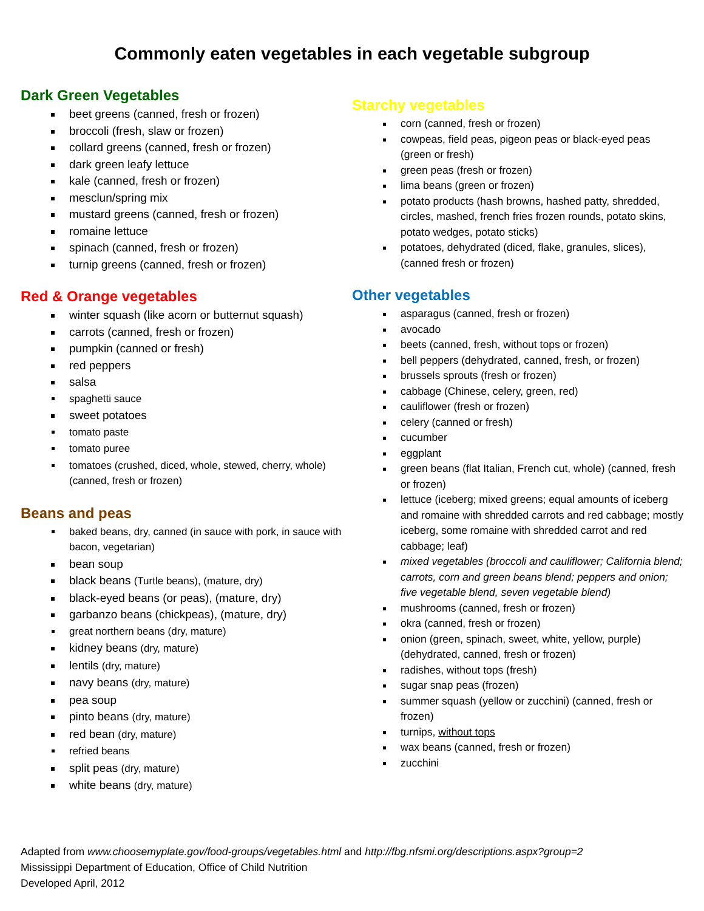Commonly eaten vegetables in each vegetable subgroup
Dark Green Vegetables
beet greens (canned, fresh or frozen)
broccoli (fresh, slaw or frozen)
collard greens (canned, fresh or frozen)
dark green leafy lettuce
kale (canned, fresh or frozen)
mesclun/spring mix
mustard greens (canned, fresh or frozen)
romaine lettuce
spinach (canned, fresh or frozen)
turnip greens (canned, fresh or frozen)
Red & Orange vegetables
winter squash (like acorn or butternut squash)
carrots (canned, fresh or frozen)
pumpkin (canned or fresh)
red peppers
salsa
spaghetti sauce
sweet potatoes
tomato paste
tomato puree
tomatoes (crushed, diced, whole, stewed, cherry, whole) (canned, fresh or frozen)
Beans and peas
baked beans, dry, canned (in sauce with pork, in sauce with bacon, vegetarian)
bean soup
black beans (Turtle beans), (mature, dry)
black-eyed beans (or peas), (mature, dry)
garbanzo beans (chickpeas), (mature, dry)
great northern beans (dry, mature)
kidney beans (dry, mature)
lentils (dry, mature)
navy beans (dry, mature)
pea soup
pinto beans (dry, mature)
red bean (dry, mature)
refried beans
split peas (dry, mature)
white beans (dry, mature)
Starchy vegetables
corn (canned, fresh or frozen)
cowpeas, field peas, pigeon peas or black-eyed peas (green or fresh)
green peas (fresh or frozen)
lima beans (green or frozen)
potato products (hash browns, hashed patty, shredded, circles, mashed, french fries frozen rounds, potato skins, potato wedges, potato sticks)
potatoes, dehydrated (diced, flake, granules, slices), (canned fresh or frozen)
Other vegetables
asparagus (canned, fresh or frozen)
avocado
beets (canned, fresh, without tops or frozen)
bell peppers (dehydrated, canned, fresh, or frozen)
brussels sprouts (fresh or frozen)
cabbage (Chinese, celery, green, red)
cauliflower (fresh or frozen)
celery (canned or fresh)
cucumber
eggplant
green beans (flat Italian, French cut, whole) (canned, fresh or frozen)
lettuce (iceberg; mixed greens; equal amounts of iceberg and romaine with shredded carrots and red cabbage; mostly iceberg, some romaine with shredded carrot and red cabbage; leaf)
mixed vegetables (broccoli and cauliflower; California blend; carrots, corn and green beans blend; peppers and onion; five vegetable blend, seven vegetable blend)
mushrooms (canned, fresh or frozen)
okra (canned, fresh or frozen)
onion (green, spinach, sweet, white, yellow, purple) (dehydrated, canned, fresh or frozen)
radishes, without tops (fresh)
sugar snap peas (frozen)
summer squash (yellow or zucchini) (canned, fresh or frozen)
turnips, without tops
wax beans (canned, fresh or frozen)
zucchini
Adapted from www.choosemyplate.gov/food-groups/vegetables.html and http://fbg.nfsmi.org/descriptions.aspx?group=2
Mississippi Department of Education, Office of Child Nutrition
Developed April, 2012